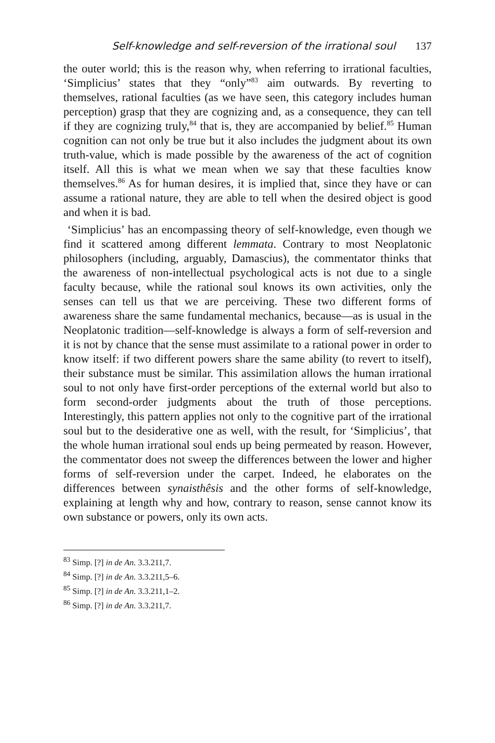Self-knowledge and self-reversion of the irrational soul 137
the outer world; this is the reason why, when referring to irrational faculties, ‘Simplicius’ states that they “only”<sup>83</sup> aim outwards. By reverting to themselves, rational faculties (as we have seen, this category includes human perception) grasp that they are cognizing and, as a consequence, they can tell if they are cognizing truly,<sup>84</sup> that is, they are accompanied by belief.<sup>85</sup> Human cognition can not only be true but it also includes the judgment about its own truth-value, which is made possible by the awareness of the act of cognition itself. All this is what we mean when we say that these faculties know themselves.<sup>86</sup> As for human desires, it is implied that, since they have or can assume a rational nature, they are able to tell when the desired object is good and when it is bad.
‘Simplicius’ has an encompassing theory of self-knowledge, even though we find it scattered among different lemmata. Contrary to most Neoplatonic philosophers (including, arguably, Damascius), the commentator thinks that the awareness of non-intellectual psychological acts is not due to a single faculty because, while the rational soul knows its own activities, only the senses can tell us that we are perceiving. These two different forms of awareness share the same fundamental mechanics, because—as is usual in the Neoplatonic tradition—self-knowledge is always a form of self-reversion and it is not by chance that the sense must assimilate to a rational power in order to know itself: if two different powers share the same ability (to revert to itself), their substance must be similar. This assimilation allows the human irrational soul to not only have first-order perceptions of the external world but also to form second-order judgments about the truth of those perceptions. Interestingly, this pattern applies not only to the cognitive part of the irrational soul but to the desiderative one as well, with the result, for ‘Simplicius’, that the whole human irrational soul ends up being permeated by reason. However, the commentator does not sweep the differences between the lower and higher forms of self-reversion under the carpet. Indeed, he elaborates on the differences between synaisthêsis and the other forms of self-knowledge, explaining at length why and how, contrary to reason, sense cannot know its own substance or powers, only its own acts.
<sup>83</sup> Simp. [?] in de An. 3.3.211,7.
<sup>84</sup> Simp. [?] in de An. 3.3.211,5–6.
<sup>85</sup> Simp. [?] in de An. 3.3.211,1–2.
<sup>86</sup> Simp. [?] in de An. 3.3.211,7.